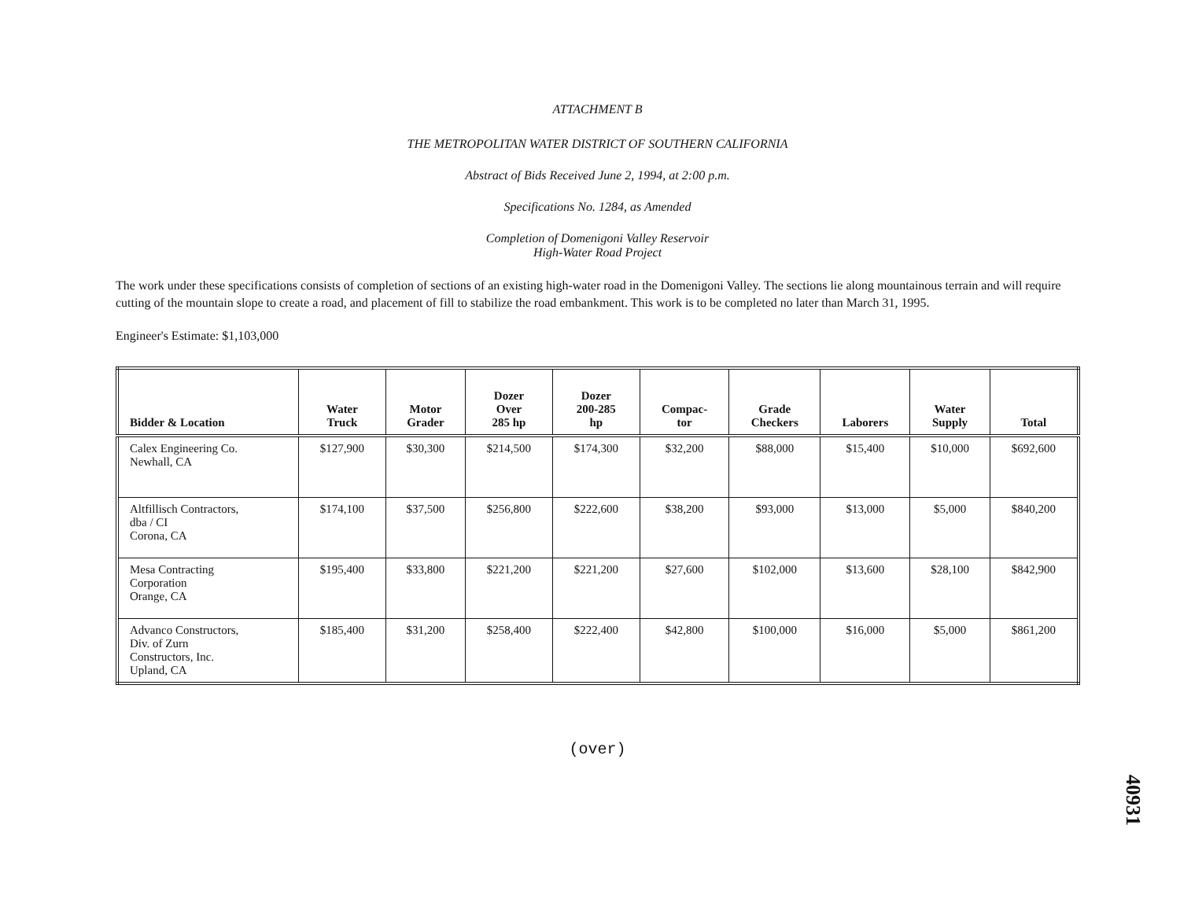ATTACHMENT B
THE METROPOLITAN WATER DISTRICT OF SOUTHERN CALIFORNIA
Abstract of Bids Received June 2, 1994, at 2:00 p.m.
Specifications No. 1284, as Amended
Completion of Domenigoni Valley Reservoir
High-Water Road Project
The work under these specifications consists of completion of sections of an existing high-water road in the Domenigoni Valley. The sections lie along mountainous terrain and will require cutting of the mountain slope to create a road, and placement of fill to stabilize the road embankment. This work is to be completed no later than March 31, 1995.
Engineer's Estimate: $1,103,000
| Bidder & Location | Water Truck | Motor Grader | Dozer Over 285 hp | Dozer 200-285 hp | Compac- tor | Grade Checkers | Laborers | Water Supply | Total |
| --- | --- | --- | --- | --- | --- | --- | --- | --- | --- |
| Calex Engineering Co. Newhall, CA | $127,900 | $30,300 | $214,500 | $174,300 | $32,200 | $88,000 | $15,400 | $10,000 | $692,600 |
| Altfillisch Contractors, dba / CI Corona, CA | $174,100 | $37,500 | $256,800 | $222,600 | $38,200 | $93,000 | $13,000 | $5,000 | $840,200 |
| Mesa Contracting Corporation Orange, CA | $195,400 | $33,800 | $221,200 | $221,200 | $27,600 | $102,000 | $13,600 | $28,100 | $842,900 |
| Advanco Constructors, Div. of Zurn Constructors, Inc. Upland, CA | $185,400 | $31,200 | $258,400 | $222,400 | $42,800 | $100,000 | $16,000 | $5,000 | $861,200 |
(over)
40931